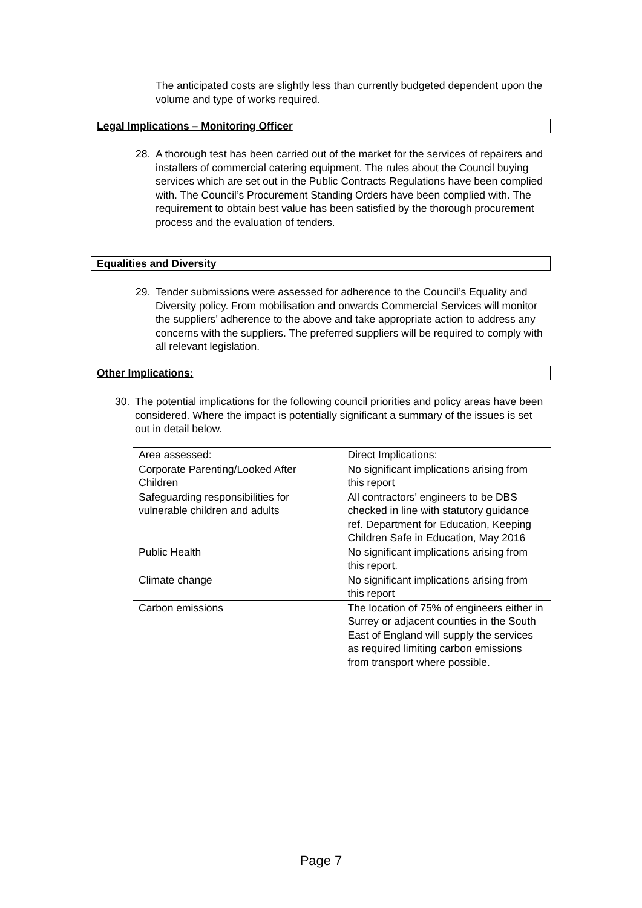The anticipated costs are slightly less than currently budgeted dependent upon the volume and type of works required.
Legal Implications – Monitoring Officer
28. A thorough test has been carried out of the market for the services of repairers and installers of commercial catering equipment. The rules about the Council buying services which are set out in the Public Contracts Regulations have been complied with. The Council’s Procurement Standing Orders have been complied with. The requirement to obtain best value has been satisfied by the thorough procurement process and the evaluation of tenders.
Equalities and Diversity
29. Tender submissions were assessed for adherence to the Council’s Equality and Diversity policy. From mobilisation and onwards Commercial Services will monitor the suppliers’ adherence to the above and take appropriate action to address any concerns with the suppliers. The preferred suppliers will be required to comply with all relevant legislation.
Other Implications:
30. The potential implications for the following council priorities and policy areas have been considered. Where the impact is potentially significant a summary of the issues is set out in detail below.
| Area assessed: | Direct Implications: |
| Corporate Parenting/Looked After Children | No significant implications arising from this report |
| Safeguarding responsibilities for vulnerable children and adults | All contractors’ engineers to be DBS checked in line with statutory guidance ref. Department for Education, Keeping Children Safe in Education, May 2016 |
| Public Health | No significant implications arising from this report. |
| Climate change | No significant implications arising from this report |
| Carbon emissions | The location of 75% of engineers either in Surrey or adjacent counties in the South East of England will supply the services as required limiting carbon emissions from transport where possible. |
Page 7